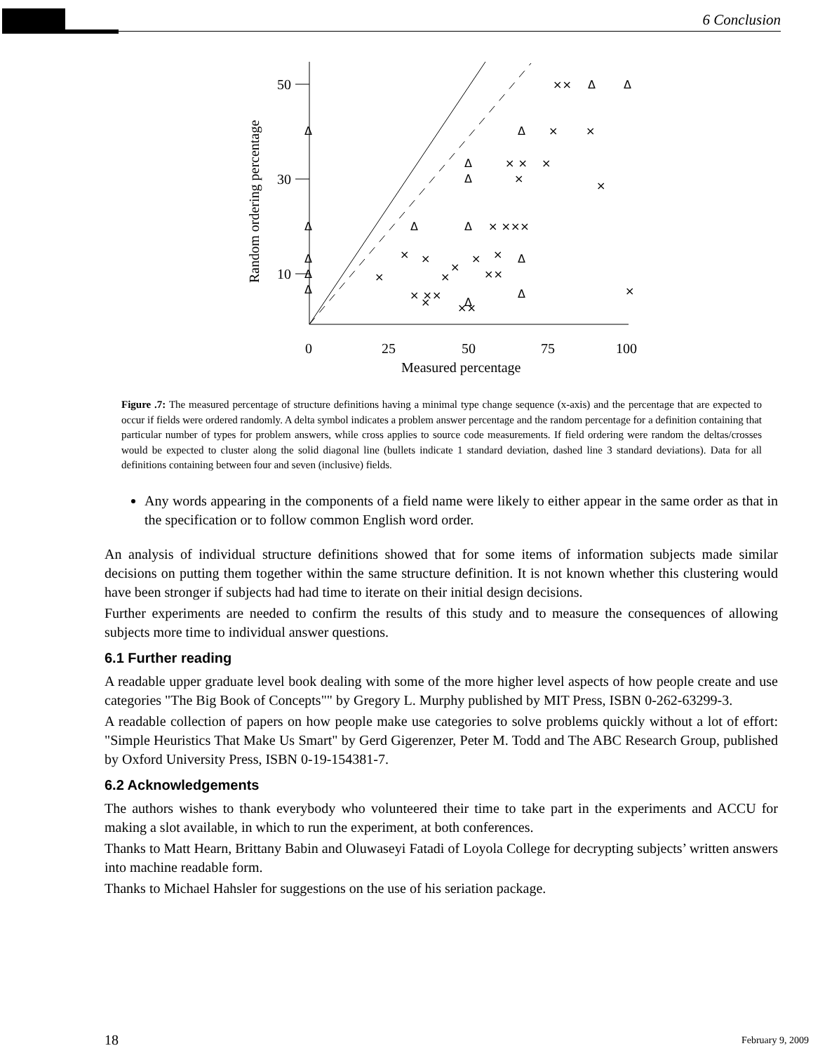6 Conclusion
50
30
10
0
25
50
75
100
Measured percentage
Random ordering percentage
Δ
Δ
Δ
Δ
Δ
Δ
Δ
Δ
Δ
Δ
Δ
Δ
Δ
Δ
Δ
××
×
×
× ×
×
×
×
× ×××
×
×
×
×
×
×
×
××
× ××
×
××
×
Figure .7: The measured percentage of structure definitions having a minimal type change sequence (x-axis) and the percentage that are expected to occur if fields were ordered randomly. A delta symbol indicates a problem answer percentage and the random percentage for a definition containing that particular number of types for problem answers, while cross applies to source code measurements. If field ordering were random the deltas/crosses would be expected to cluster along the solid diagonal line (bullets indicate 1 standard deviation, dashed line 3 standard deviations). Data for all definitions containing between four and seven (inclusive) fields.
Any words appearing in the components of a field name were likely to either appear in the same order as that in the specification or to follow common English word order.
An analysis of individual structure definitions showed that for some items of information subjects made similar decisions on putting them together within the same structure definition. It is not known whether this clustering would have been stronger if subjects had had time to iterate on their initial design decisions.
Further experiments are needed to confirm the results of this study and to measure the consequences of allowing subjects more time to individual answer questions.
6.1 Further reading
A readable upper graduate level book dealing with some of the more higher level aspects of how people create and use categories "The Big Book of Concepts"" by Gregory L. Murphy published by MIT Press, ISBN 0-262-63299-3.
A readable collection of papers on how people make use categories to solve problems quickly without a lot of effort: "Simple Heuristics That Make Us Smart" by Gerd Gigerenzer, Peter M. Todd and The ABC Research Group, published by Oxford University Press, ISBN 0-19-154381-7.
6.2 Acknowledgements
The authors wishes to thank everybody who volunteered their time to take part in the experiments and ACCU for making a slot available, in which to run the experiment, at both conferences.
Thanks to Matt Hearn, Brittany Babin and Oluwaseyi Fatadi of Loyola College for decrypting subjects’ written answers into machine readable form.
Thanks to Michael Hahsler for suggestions on the use of his seriation package.
18 February 9, 2009